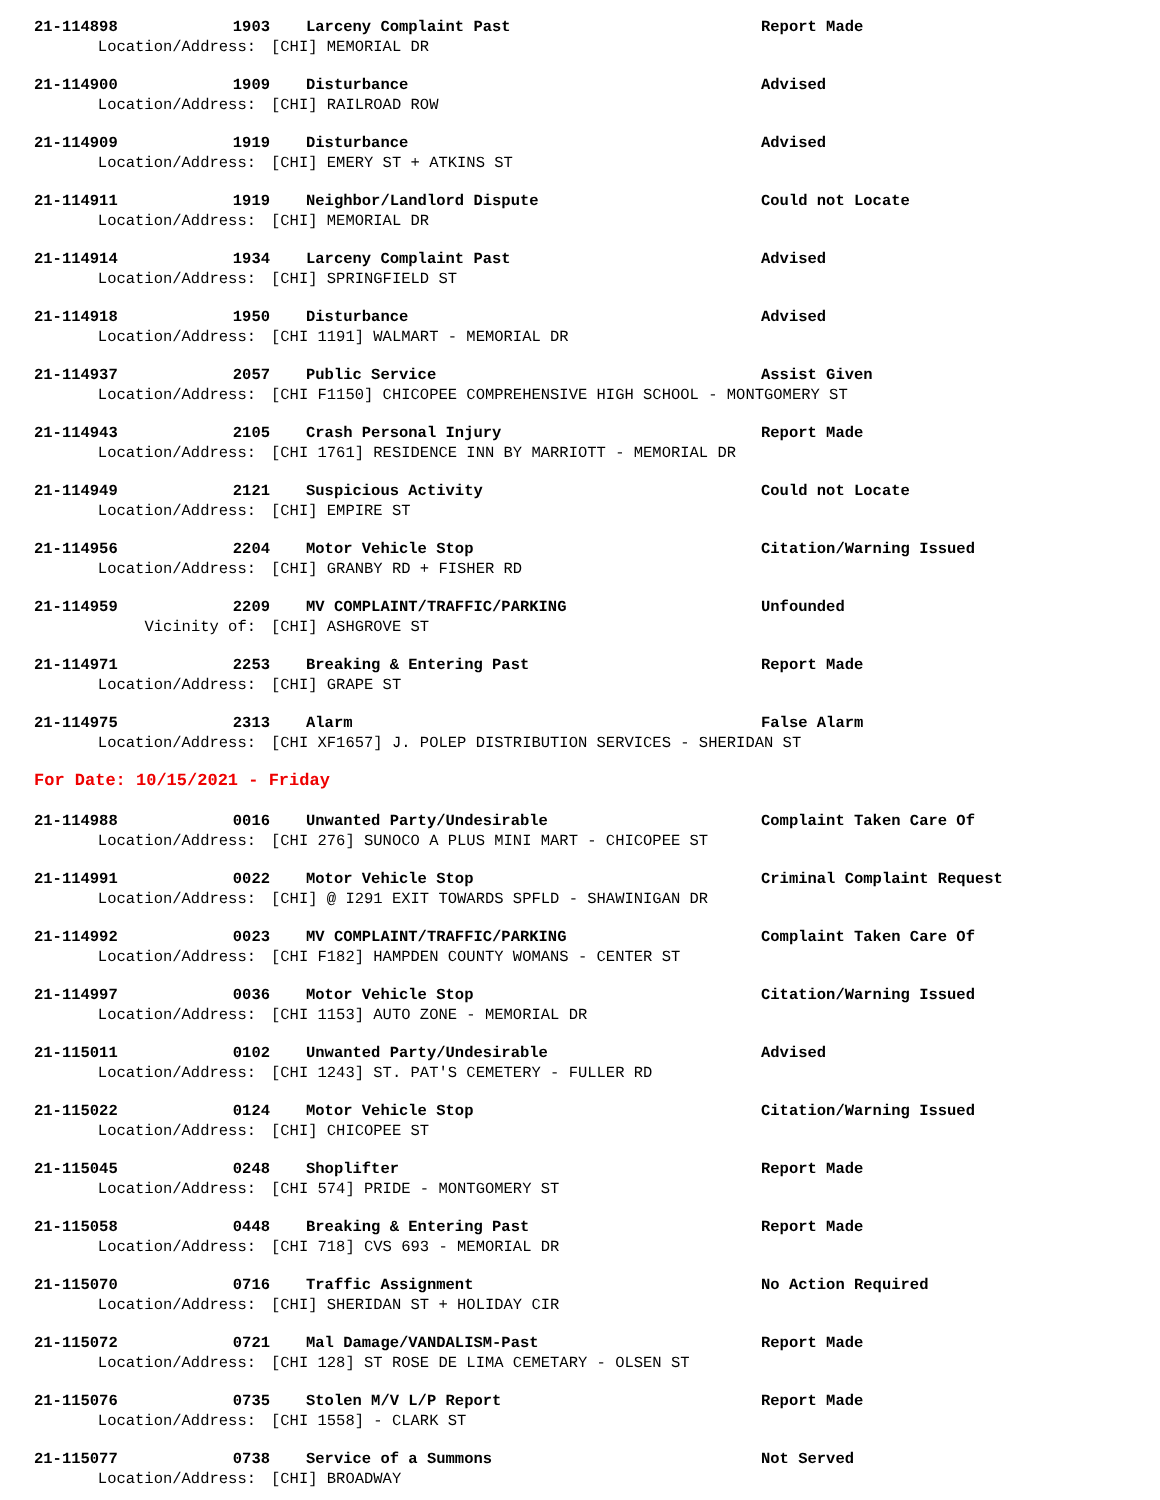21-114898 1903 Larceny Complaint Past Report Made
Location/Address: [CHI] MEMORIAL DR
21-114900 1909 Disturbance Advised
Location/Address: [CHI] RAILROAD ROW
21-114909 1919 Disturbance Advised
Location/Address: [CHI] EMERY ST + ATKINS ST
21-114911 1919 Neighbor/Landlord Dispute Could not Locate
Location/Address: [CHI] MEMORIAL DR
21-114914 1934 Larceny Complaint Past Advised
Location/Address: [CHI] SPRINGFIELD ST
21-114918 1950 Disturbance Advised
Location/Address: [CHI 1191] WALMART - MEMORIAL DR
21-114937 2057 Public Service Assist Given
Location/Address: [CHI F1150] CHICOPEE COMPREHENSIVE HIGH SCHOOL - MONTGOMERY ST
21-114943 2105 Crash Personal Injury Report Made
Location/Address: [CHI 1761] RESIDENCE INN BY MARRIOTT - MEMORIAL DR
21-114949 2121 Suspicious Activity Could not Locate
Location/Address: [CHI] EMPIRE ST
21-114956 2204 Motor Vehicle Stop Citation/Warning Issued
Location/Address: [CHI] GRANBY RD + FISHER RD
21-114959 2209 MV COMPLAINT/TRAFFIC/PARKING Unfounded
Vicinity of: [CHI] ASHGROVE ST
21-114971 2253 Breaking & Entering Past Report Made
Location/Address: [CHI] GRAPE ST
21-114975 2313 Alarm False Alarm
Location/Address: [CHI XF1657] J. POLEP DISTRIBUTION SERVICES - SHERIDAN ST
For Date: 10/15/2021 - Friday
21-114988 0016 Unwanted Party/Undesirable Complaint Taken Care Of
Location/Address: [CHI 276] SUNOCO A PLUS MINI MART - CHICOPEE ST
21-114991 0022 Motor Vehicle Stop Criminal Complaint Request
Location/Address: [CHI] @ I291 EXIT TOWARDS SPFLD - SHAWINIGAN DR
21-114992 0023 MV COMPLAINT/TRAFFIC/PARKING Complaint Taken Care Of
Location/Address: [CHI F182] HAMPDEN COUNTY WOMANS - CENTER ST
21-114997 0036 Motor Vehicle Stop Citation/Warning Issued
Location/Address: [CHI 1153] AUTO ZONE - MEMORIAL DR
21-115011 0102 Unwanted Party/Undesirable Advised
Location/Address: [CHI 1243] ST. PAT'S CEMETERY - FULLER RD
21-115022 0124 Motor Vehicle Stop Citation/Warning Issued
Location/Address: [CHI] CHICOPEE ST
21-115045 0248 Shoplifter Report Made
Location/Address: [CHI 574] PRIDE - MONTGOMERY ST
21-115058 0448 Breaking & Entering Past Report Made
Location/Address: [CHI 718] CVS 693 - MEMORIAL DR
21-115070 0716 Traffic Assignment No Action Required
Location/Address: [CHI] SHERIDAN ST + HOLIDAY CIR
21-115072 0721 Mal Damage/VANDALISM-Past Report Made
Location/Address: [CHI 128] ST ROSE DE LIMA CEMETARY - OLSEN ST
21-115076 0735 Stolen M/V L/P Report Report Made
Location/Address: [CHI 1558] - CLARK ST
21-115077 0738 Service of a Summons Not Served
Location/Address: [CHI] BROADWAY